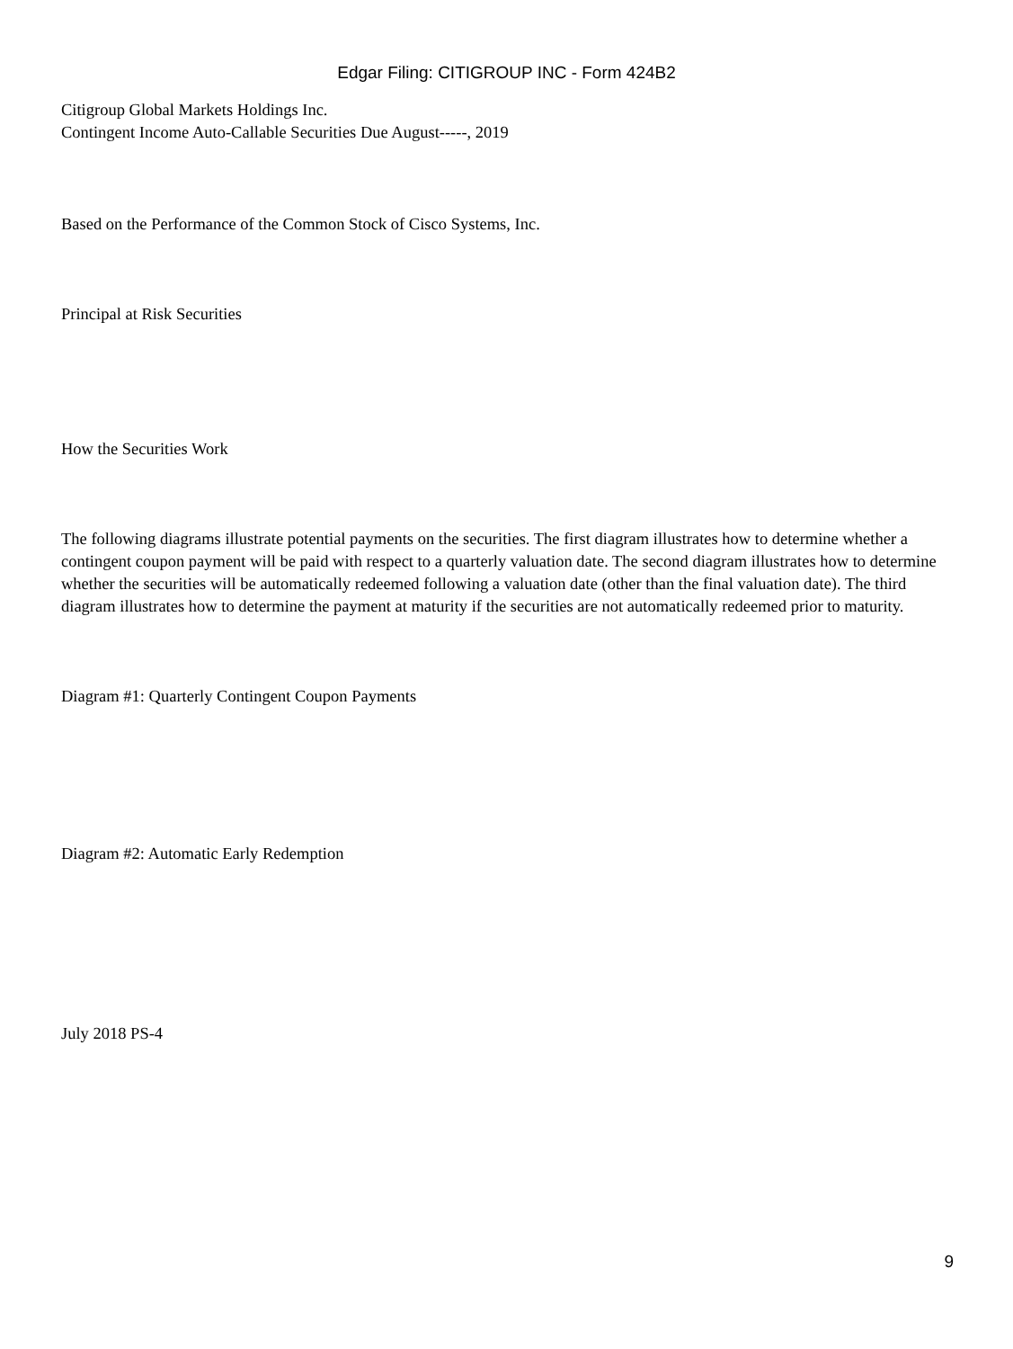Edgar Filing: CITIGROUP INC - Form 424B2
Citigroup Global Markets Holdings Inc.
Contingent Income Auto-Callable Securities Due August-----, 2019
Based on the Performance of the Common Stock of Cisco Systems, Inc.
Principal at Risk Securities
How the Securities Work
The following diagrams illustrate potential payments on the securities. The first diagram illustrates how to determine whether a contingent coupon payment will be paid with respect to a quarterly valuation date. The second diagram illustrates how to determine whether the securities will be automatically redeemed following a valuation date (other than the final valuation date). The third diagram illustrates how to determine the payment at maturity if the securities are not automatically redeemed prior to maturity.
Diagram #1: Quarterly Contingent Coupon Payments
Diagram #2: Automatic Early Redemption
July 2018 PS-4
9